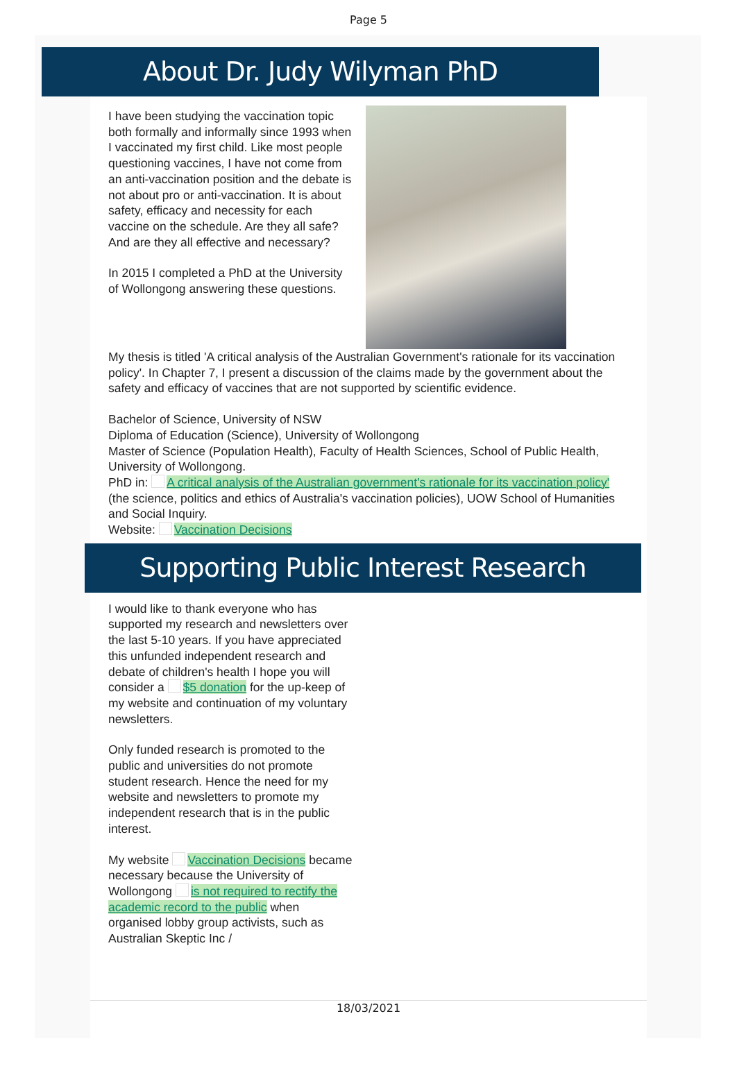Page 5
About Dr. Judy Wilyman PhD
I have been studying the vaccination topic both formally and informally since 1993 when I vaccinated my first child. Like most people questioning vaccines, I have not come from an anti-vaccination position and the debate is not about pro or anti-vaccination. It is about safety, efficacy and necessity for each vaccine on the schedule. Are they all safe? And are they all effective and necessary?
In 2015 I completed a PhD at the University of Wollongong answering these questions.
My thesis is titled 'A critical analysis of the Australian Government's rationale for its vaccination policy'. In Chapter 7, I present a discussion of the claims made by the government about the safety and efficacy of vaccines that are not supported by scientific evidence.
Bachelor of Science, University of NSW
Diploma of Education (Science), University of Wollongong
Master of Science (Population Health), Faculty of Health Sciences, School of Public Health, University of Wollongong.
PhD in: A critical analysis of the Australian government's rationale for its vaccination policy' (the science, politics and ethics of Australia's vaccination policies), UOW School of Humanities and Social Inquiry.
Website: Vaccination Decisions
Supporting Public Interest Research
I would like to thank everyone who has supported my research and newsletters over the last 5-10 years. If you have appreciated this unfunded independent research and debate of children's health I hope you will consider a $5 donation for the up-keep of my website and continuation of my voluntary newsletters.
Only funded research is promoted to the public and universities do not promote student research. Hence the need for my website and newsletters to promote my independent research that is in the public interest.
My website Vaccination Decisions became necessary because the University of Wollongong is not required to rectify the academic record to the public when organised lobby group activists, such as Australian Skeptic Inc /
18/03/2021